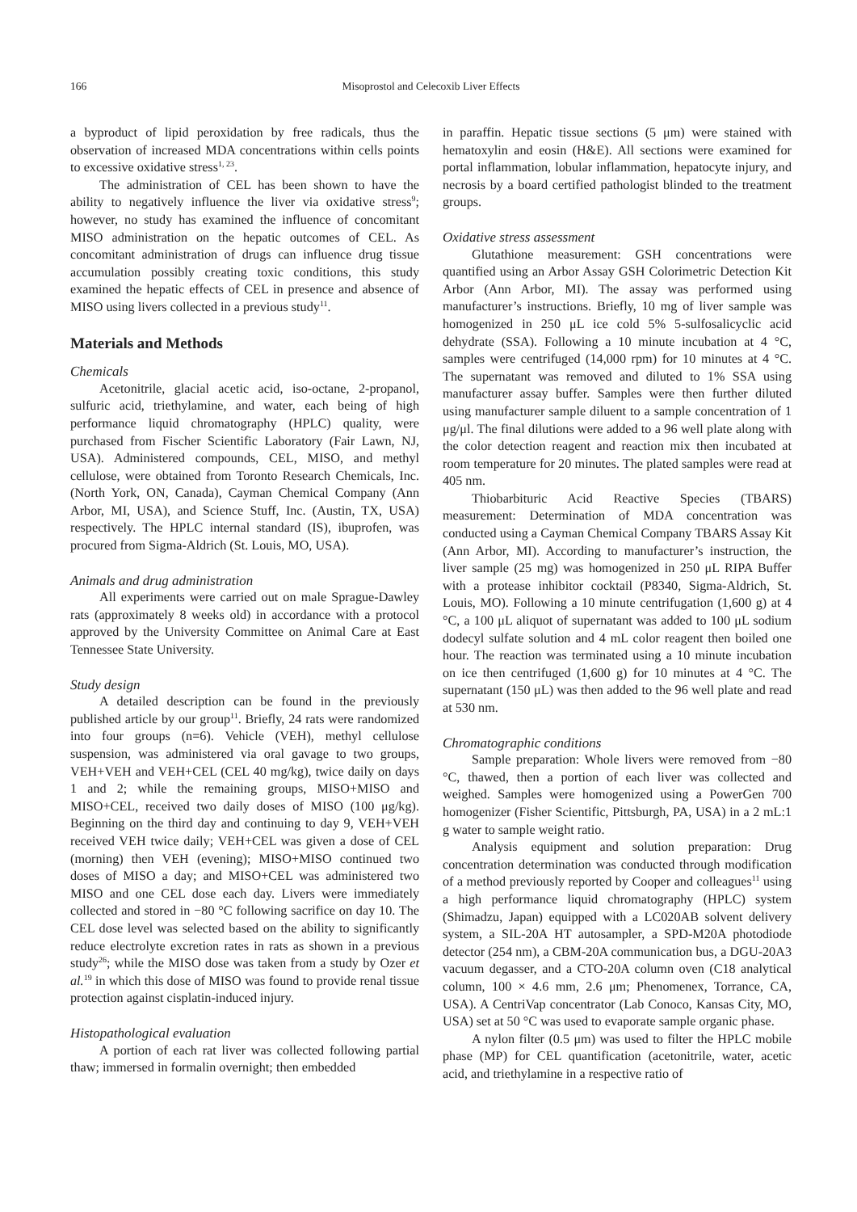166 Misoprostol and Celecoxib Liver Effects
a byproduct of lipid peroxidation by free radicals, thus the observation of increased MDA concentrations within cells points to excessive oxidative stress<sup>1, 23</sup>.
The administration of CEL has been shown to have the ability to negatively influence the liver via oxidative stress<sup>9</sup>; however, no study has examined the influence of concomitant MISO administration on the hepatic outcomes of CEL. As concomitant administration of drugs can influence drug tissue accumulation possibly creating toxic conditions, this study examined the hepatic effects of CEL in presence and absence of MISO using livers collected in a previous study<sup>11</sup>.
Materials and Methods
Chemicals
Acetonitrile, glacial acetic acid, iso-octane, 2-propanol, sulfuric acid, triethylamine, and water, each being of high performance liquid chromatography (HPLC) quality, were purchased from Fischer Scientific Laboratory (Fair Lawn, NJ, USA). Administered compounds, CEL, MISO, and methyl cellulose, were obtained from Toronto Research Chemicals, Inc. (North York, ON, Canada), Cayman Chemical Company (Ann Arbor, MI, USA), and Science Stuff, Inc. (Austin, TX, USA) respectively. The HPLC internal standard (IS), ibuprofen, was procured from Sigma-Aldrich (St. Louis, MO, USA).
Animals and drug administration
All experiments were carried out on male Sprague-Dawley rats (approximately 8 weeks old) in accordance with a protocol approved by the University Committee on Animal Care at East Tennessee State University.
Study design
A detailed description can be found in the previously published article by our group<sup>11</sup>. Briefly, 24 rats were randomized into four groups (n=6). Vehicle (VEH), methyl cellulose suspension, was administered via oral gavage to two groups, VEH+VEH and VEH+CEL (CEL 40 mg/kg), twice daily on days 1 and 2; while the remaining groups, MISO+MISO and MISO+CEL, received two daily doses of MISO (100 μg/kg). Beginning on the third day and continuing to day 9, VEH+VEH received VEH twice daily; VEH+CEL was given a dose of CEL (morning) then VEH (evening); MISO+MISO continued two doses of MISO a day; and MISO+CEL was administered two MISO and one CEL dose each day. Livers were immediately collected and stored in −80 °C following sacrifice on day 10. The CEL dose level was selected based on the ability to significantly reduce electrolyte excretion rates in rats as shown in a previous study<sup>26</sup>; while the MISO dose was taken from a study by Ozer et al.<sup>19</sup> in which this dose of MISO was found to provide renal tissue protection against cisplatin-induced injury.
Histopathological evaluation
A portion of each rat liver was collected following partial thaw; immersed in formalin overnight; then embedded
in paraffin. Hepatic tissue sections (5 μm) were stained with hematoxylin and eosin (H&E). All sections were examined for portal inflammation, lobular inflammation, hepatocyte injury, and necrosis by a board certified pathologist blinded to the treatment groups.
Oxidative stress assessment
Glutathione measurement: GSH concentrations were quantified using an Arbor Assay GSH Colorimetric Detection Kit Arbor (Ann Arbor, MI). The assay was performed using manufacturer’s instructions. Briefly, 10 mg of liver sample was homogenized in 250 μL ice cold 5% 5-sulfosalicyclic acid dehydrate (SSA). Following a 10 minute incubation at 4 °C, samples were centrifuged (14,000 rpm) for 10 minutes at 4 °C. The supernatant was removed and diluted to 1% SSA using manufacturer assay buffer. Samples were then further diluted using manufacturer sample diluent to a sample concentration of 1 μg/μl. The final dilutions were added to a 96 well plate along with the color detection reagent and reaction mix then incubated at room temperature for 20 minutes. The plated samples were read at 405 nm.
Thiobarbituric Acid Reactive Species (TBARS) measurement: Determination of MDA concentration was conducted using a Cayman Chemical Company TBARS Assay Kit (Ann Arbor, MI). According to manufacturer’s instruction, the liver sample (25 mg) was homogenized in 250 μL RIPA Buffer with a protease inhibitor cocktail (P8340, Sigma-Aldrich, St. Louis, MO). Following a 10 minute centrifugation (1,600 g) at 4 °C, a 100 μL aliquot of supernatant was added to 100 μL sodium dodecyl sulfate solution and 4 mL color reagent then boiled one hour. The reaction was terminated using a 10 minute incubation on ice then centrifuged (1,600 g) for 10 minutes at 4 °C. The supernatant (150 μL) was then added to the 96 well plate and read at 530 nm.
Chromatographic conditions
Sample preparation: Whole livers were removed from −80 °C, thawed, then a portion of each liver was collected and weighed. Samples were homogenized using a PowerGen 700 homogenizer (Fisher Scientific, Pittsburgh, PA, USA) in a 2 mL:1 g water to sample weight ratio.
Analysis equipment and solution preparation: Drug concentration determination was conducted through modification of a method previously reported by Cooper and colleagues<sup>11</sup> using a high performance liquid chromatography (HPLC) system (Shimadzu, Japan) equipped with a LC020AB solvent delivery system, a SIL-20A HT autosampler, a SPD-M20A photodiode detector (254 nm), a CBM-20A communication bus, a DGU-20A3 vacuum degasser, and a CTO-20A column oven (C18 analytical column, 100 × 4.6 mm, 2.6 μm; Phenomenex, Torrance, CA, USA). A CentriVap concentrator (Lab Conoco, Kansas City, MO, USA) set at 50 °C was used to evaporate sample organic phase.
A nylon filter (0.5 μm) was used to filter the HPLC mobile phase (MP) for CEL quantification (acetonitrile, water, acetic acid, and triethylamine in a respective ratio of